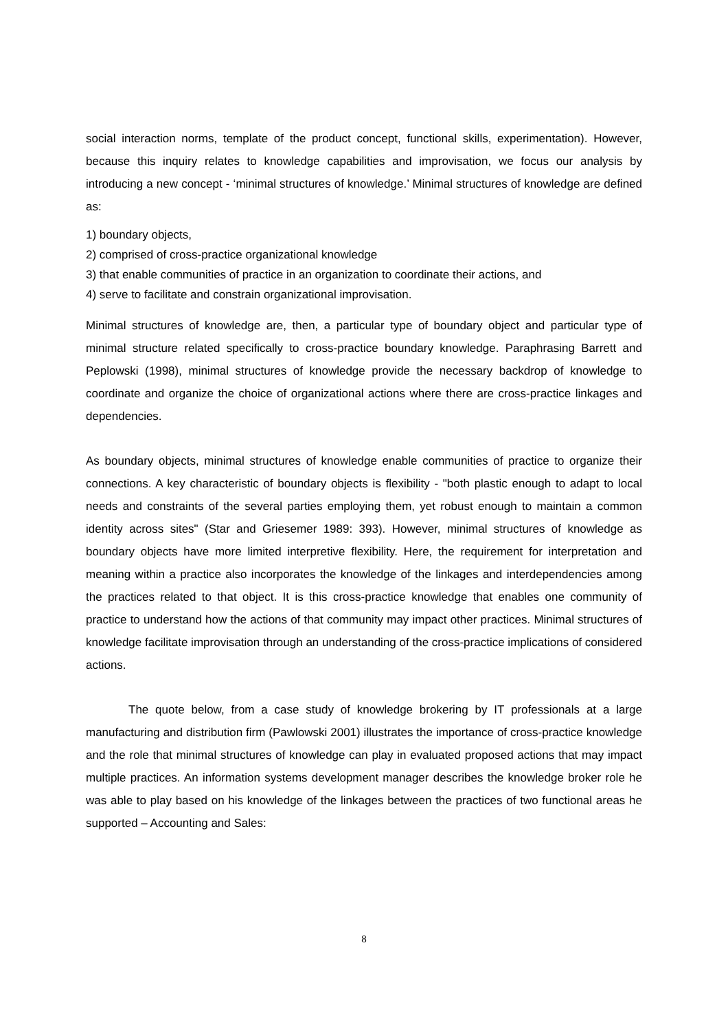social interaction norms, template of the product concept, functional skills, experimentation). However, because this inquiry relates to knowledge capabilities and improvisation, we focus our analysis by introducing a new concept - ‘minimal structures of knowledge.’ Minimal structures of knowledge are defined as:
1) boundary objects,
2) comprised of cross-practice organizational knowledge
3) that enable communities of practice in an organization to coordinate their actions, and
4) serve to facilitate and constrain organizational improvisation.
Minimal structures of knowledge are, then, a particular type of boundary object and particular type of minimal structure related specifically to cross-practice boundary knowledge. Paraphrasing Barrett and Peplowski (1998), minimal structures of knowledge provide the necessary backdrop of knowledge to coordinate and organize the choice of organizational actions where there are cross-practice linkages and dependencies.
As boundary objects, minimal structures of knowledge enable communities of practice to organize their connections. A key characteristic of boundary objects is flexibility - "both plastic enough to adapt to local needs and constraints of the several parties employing them, yet robust enough to maintain a common identity across sites" (Star and Griesemer 1989: 393). However, minimal structures of knowledge as boundary objects have more limited interpretive flexibility. Here, the requirement for interpretation and meaning within a practice also incorporates the knowledge of the linkages and interdependencies among the practices related to that object. It is this cross-practice knowledge that enables one community of practice to understand how the actions of that community may impact other practices. Minimal structures of knowledge facilitate improvisation through an understanding of the cross-practice implications of considered actions.
The quote below, from a case study of knowledge brokering by IT professionals at a large manufacturing and distribution firm (Pawlowski 2001) illustrates the importance of cross-practice knowledge and the role that minimal structures of knowledge can play in evaluated proposed actions that may impact multiple practices. An information systems development manager describes the knowledge broker role he was able to play based on his knowledge of the linkages between the practices of two functional areas he supported – Accounting and Sales:
8